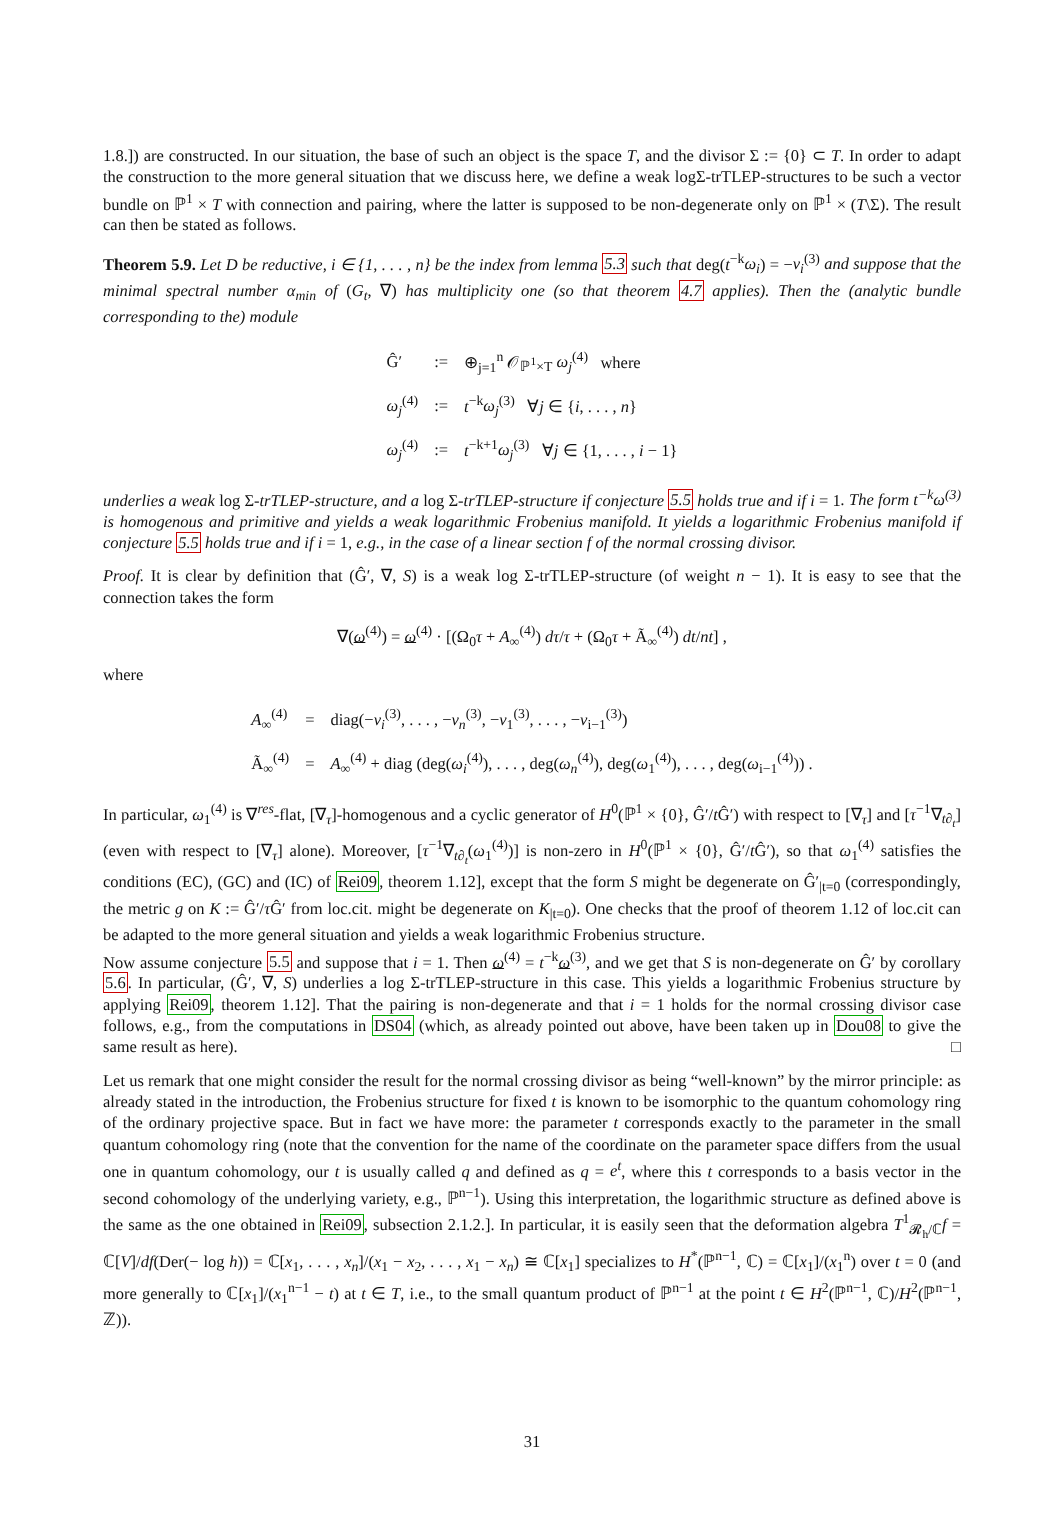1.8.]) are constructed. In our situation, the base of such an object is the space T, and the divisor Σ := {0} ⊂ T. In order to adapt the construction to the more general situation that we discuss here, we define a weak logΣ-trTLEP-structures to be such a vector bundle on ℙ<sup>1</sup> × T with connection and pairing, where the latter is supposed to be non-degenerate only on ℙ<sup>1</sup> × (T\Σ). The result can then be stated as follows.
Theorem 5.9. Let D be reductive, i ∈ {1, . . . , n} be the index from lemma 5.3 such that deg(t<sup>−k</sup>ω<sub>i</sub>) = −ν<sub>i</sub><sup>(3)</sup> and suppose that the minimal spectral number α<sub>min</sub> of (G<sub>t</sub>, ∇) has multiplicity one (so that theorem 4.7 applies). Then the (analytic bundle corresponding to the) module
| Ĝ′ | := | ⊕<sub>j=1</sub><sup>n</sup> 𝒪<sub>ℙ<sup>1</sup>×T</sub> ω<sub>j</sub><sup>(4)</sup> where |
| ω<sub>j</sub><sup>(4)</sup> | := | t<sup>−k</sup> ω<sub>j</sub><sup>(3)</sup> ∀ j ∈ { i , . . . , n } |
| ω<sub>j</sub><sup>(4)</sup> | := | t<sup>−k+1</sup> ω<sub>j</sub><sup>(3)</sup> ∀ j ∈ {1, . . . , i − 1} |
underlies a weak log Σ-trTLEP-structure, and a log Σ-trTLEP-structure if conjecture 5.5 holds true and if i = 1. The form t<sup>−k</sup>ω<sup>(3)</sup> is homogenous and primitive and yields a weak logarithmic Frobenius manifold. It yields a logarithmic Frobenius manifold if conjecture 5.5 holds true and if i = 1, e.g., in the case of a linear section f of the normal crossing divisor.
Proof. It is clear by definition that (Ĝ′, ∇, S) is a weak log Σ-trTLEP-structure (of weight n − 1). It is easy to see that the connection takes the form
∇(ω<sup>(4)</sup>) = ω<sup>(4)</sup> · [(Ω<sub>0</sub>τ + A<sub>∞</sub><sup>(4)</sup>) dτ/τ + (Ω<sub>0</sub>τ + Ã<sub>∞</sub><sup>(4)</sup>) dt/nt] ,
where
| A<sub>∞</sub><sup>(4)</sup> | = | diag(− ν<sub>i</sub><sup>(3)</sup>, . . . , − ν<sub>n</sub><sup>(3)</sup>, − ν<sub>1</sub><sup>(3)</sup>, . . . , − ν<sub>i−1</sub><sup>(3)</sup>) |
| Ã<sub>∞</sub><sup>(4)</sup> | = | A<sub>∞</sub><sup>(4)</sup> + diag (deg( ω<sub>i</sub><sup>(4)</sup>), . . . , deg( ω<sub>n</sub><sup>(4)</sup>), deg( ω<sub>1</sub><sup>(4)</sup>), . . . , deg( ω<sub>i−1</sub><sup>(4)</sup>)) . |
In particular, ω<sub>1</sub><sup>(4)</sup> is ∇<sup>res</sup>-flat, [∇<sub>τ</sub>]-homogenous and a cyclic generator of H<sup>0</sup>(ℙ<sup>1</sup> × {0}, Ĝ′/t Ĝ′) with respect to [∇<sub>τ</sub>] and [τ<sup>−1</sup>∇<sub>t∂<sub>t</sub></sub>] (even with respect to [∇<sub>τ</sub>] alone). Moreover, [τ<sup>−1</sup>∇<sub>t∂<sub>t</sub></sub>(ω<sub>1</sub><sup>(4)</sup>)] is non-zero in H<sup>0</sup>(ℙ<sup>1</sup> × {0}, Ĝ′/t Ĝ′), so that ω<sub>1</sub><sup>(4)</sup> satisfies the conditions (EC), (GC) and (IC) of Rei09, theorem 1.12], except that the form S might be degenerate on Ĝ′<sub>|t=0</sub> (correspondingly, the metric g on K := Ĝ′/τ Ĝ′ from loc.cit. might be degenerate on K<sub>|t=0</sub>). One checks that the proof of theorem 1.12 of loc.cit can be adapted to the more general situation and yields a weak logarithmic Frobenius structure.
Now assume conjecture 5.5 and suppose that i = 1. Then ω<sup>(4)</sup> = t<sup>−k</sup>ω<sup>(3)</sup>, and we get that S is non-degenerate on Ĝ′ by corollary 5.6. In particular, (Ĝ′, ∇, S) underlies a log Σ-trTLEP-structure in this case. This yields a logarithmic Frobenius structure by applying Rei09, theorem 1.12]. That the pairing is non-degenerate and that i = 1 holds for the normal crossing divisor case follows, e.g., from the computations in DS04 (which, as already pointed out above, have been taken up in Dou08 to give the same result as here). □
Let us remark that one might consider the result for the normal crossing divisor as being “well-known” by the mirror principle: as already stated in the introduction, the Frobenius structure for fixed t is known to be isomorphic to the quantum cohomology ring of the ordinary projective space. But in fact we have more: the parameter t corresponds exactly to the parameter in the small quantum cohomology ring (note that the convention for the name of the coordinate on the parameter space differs from the usual one in quantum cohomology, our t is usually called q and defined as q = e<sup>t</sup>, where this t corresponds to a basis vector in the second cohomology of the underlying variety, e.g., ℙ<sup>n−1</sup>). Using this interpretation, the logarithmic structure as defined above is the same as the one obtained in Rei09, subsection 2.1.2.]. In particular, it is easily seen that the deformation algebra T<sup>1</sup><sub>𝓡<sub>h</sub>/ℂ</sub>f = ℂ[V]/df(Der(− log h)) = ℂ[x<sub>1</sub>, . . . , x<sub>n</sub>]/(x<sub>1</sub> − x<sub>2</sub>, . . . , x<sub>1</sub> − x<sub>n</sub>) ≅ ℂ[x<sub>1</sub>] specializes to H<sup>*</sup>(ℙ<sup>n−1</sup>, ℂ) = ℂ[x<sub>1</sub>]/(x<sub>1</sub><sup>n</sup>) over t = 0 (and more generally to ℂ[x<sub>1</sub>]/(x<sub>1</sub><sup>n−1</sup> − t) at t ∈ T, i.e., to the small quantum product of ℙ<sup>n−1</sup> at the point t ∈ H<sup>2</sup>(ℙ<sup>n−1</sup>, ℂ)/H<sup>2</sup>(ℙ<sup>n−1</sup>, ℤ)).
31